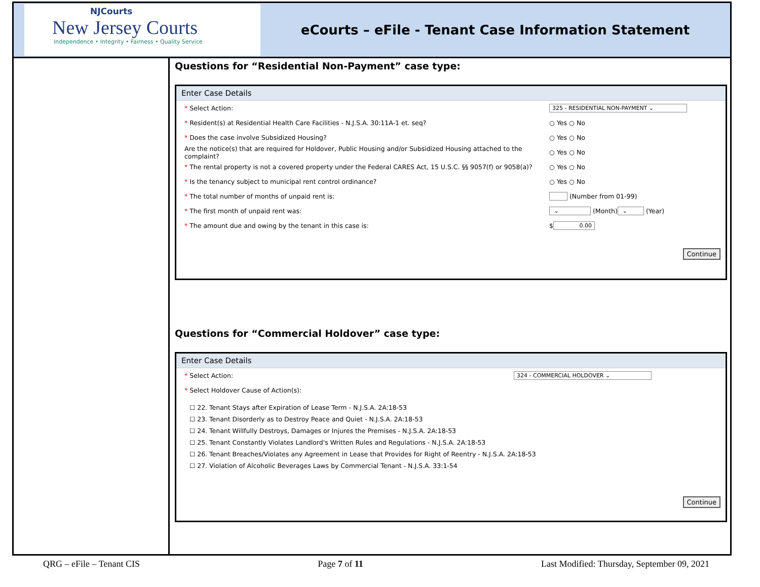NJCourts
New Jersey Courts
Independence • Integrity • Fairness • Quality Service
eCourts – eFile - Tenant Case Information Statement
Questions for “Residential Non-Payment” case type:
Enter Case Details
* Select Action: 325 - RESIDENTIAL NON-PAYMENT ⌄
* Resident(s) at Residential Health Care Facilities - N.J.S.A. 30:11A-1 et. seq? ○ Yes ○ No
* Does the case involve Subsidized Housing? ○ Yes ○ No
Are the notice(s) that are required for Holdover, Public Housing and/or Subsidized Housing attached to the complaint? ○ Yes ○ No
* The rental property is not a covered property under the Federal CARES Act, 15 U.S.C. §§ 9057(f) or 9058(a)? ○ Yes ○ No
* Is the tenancy subject to municipal rent control ordinance? ○ Yes ○ No
* The total number of months of unpaid rent is: (Number from 01-99)
* The first month of unpaid rent was: ⌄ (Month) ⌄ (Year)
* The amount due and owing by the tenant in this case is: $ 0.00
Continue
Questions for “Commercial Holdover” case type:
Enter Case Details
* Select Action: 324 - COMMERCIAL HOLDOVER ⌄
* Select Holdover Cause of Action(s):
☐ 22. Tenant Stays after Expiration of Lease Term - N.J.S.A. 2A:18-53
☐ 23. Tenant Disorderly as to Destroy Peace and Quiet - N.J.S.A. 2A:18-53
☐ 24. Tenant Willfully Destroys, Damages or Injures the Premises - N.J.S.A. 2A:18-53
☐ 25. Tenant Constantly Violates Landlord's Written Rules and Regulations - N.J.S.A. 2A:18-53
☐ 26. Tenant Breaches/Violates any Agreement in Lease that Provides for Right of Reentry - N.J.S.A. 2A:18-53
☐ 27. Violation of Alcoholic Beverages Laws by Commercial Tenant - N.J.S.A. 33:1-54
Continue
QRG – eFile – Tenant CIS Page 7 of 11 Last Modified: Thursday, September 09, 2021